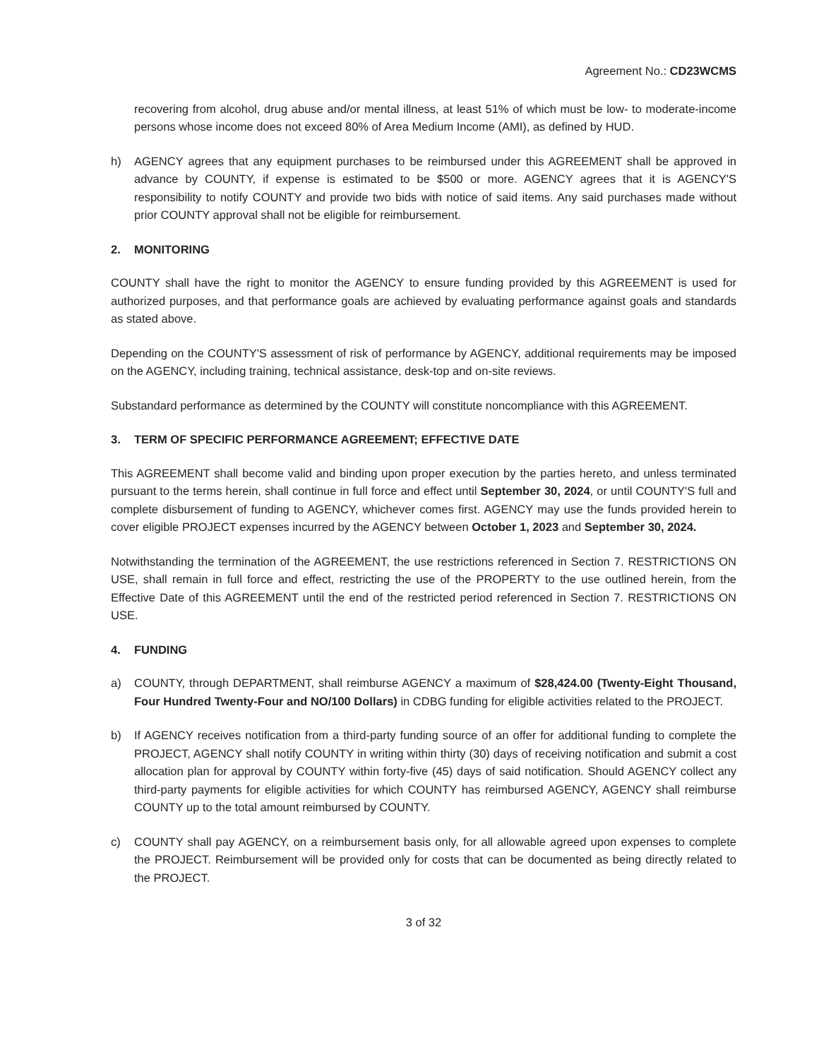Agreement No.: CD23WCMS
recovering from alcohol, drug abuse and/or mental illness, at least 51% of which must be low- to moderate-income persons whose income does not exceed 80% of Area Medium Income (AMI), as defined by HUD.
h) AGENCY agrees that any equipment purchases to be reimbursed under this AGREEMENT shall be approved in advance by COUNTY, if expense is estimated to be $500 or more. AGENCY agrees that it is AGENCY'S responsibility to notify COUNTY and provide two bids with notice of said items. Any said purchases made without prior COUNTY approval shall not be eligible for reimbursement.
2. MONITORING
COUNTY shall have the right to monitor the AGENCY to ensure funding provided by this AGREEMENT is used for authorized purposes, and that performance goals are achieved by evaluating performance against goals and standards as stated above.
Depending on the COUNTY'S assessment of risk of performance by AGENCY, additional requirements may be imposed on the AGENCY, including training, technical assistance, desk-top and on-site reviews.
Substandard performance as determined by the COUNTY will constitute noncompliance with this AGREEMENT.
3. TERM OF SPECIFIC PERFORMANCE AGREEMENT; EFFECTIVE DATE
This AGREEMENT shall become valid and binding upon proper execution by the parties hereto, and unless terminated pursuant to the terms herein, shall continue in full force and effect until September 30, 2024, or until COUNTY'S full and complete disbursement of funding to AGENCY, whichever comes first. AGENCY may use the funds provided herein to cover eligible PROJECT expenses incurred by the AGENCY between October 1, 2023 and September 30, 2024.
Notwithstanding the termination of the AGREEMENT, the use restrictions referenced in Section 7. RESTRICTIONS ON USE, shall remain in full force and effect, restricting the use of the PROPERTY to the use outlined herein, from the Effective Date of this AGREEMENT until the end of the restricted period referenced in Section 7. RESTRICTIONS ON USE.
4. FUNDING
a) COUNTY, through DEPARTMENT, shall reimburse AGENCY a maximum of $28,424.00 (Twenty-Eight Thousand, Four Hundred Twenty-Four and NO/100 Dollars) in CDBG funding for eligible activities related to the PROJECT.
b) If AGENCY receives notification from a third-party funding source of an offer for additional funding to complete the PROJECT, AGENCY shall notify COUNTY in writing within thirty (30) days of receiving notification and submit a cost allocation plan for approval by COUNTY within forty-five (45) days of said notification. Should AGENCY collect any third-party payments for eligible activities for which COUNTY has reimbursed AGENCY, AGENCY shall reimburse COUNTY up to the total amount reimbursed by COUNTY.
c) COUNTY shall pay AGENCY, on a reimbursement basis only, for all allowable agreed upon expenses to complete the PROJECT. Reimbursement will be provided only for costs that can be documented as being directly related to the PROJECT.
3 of 32